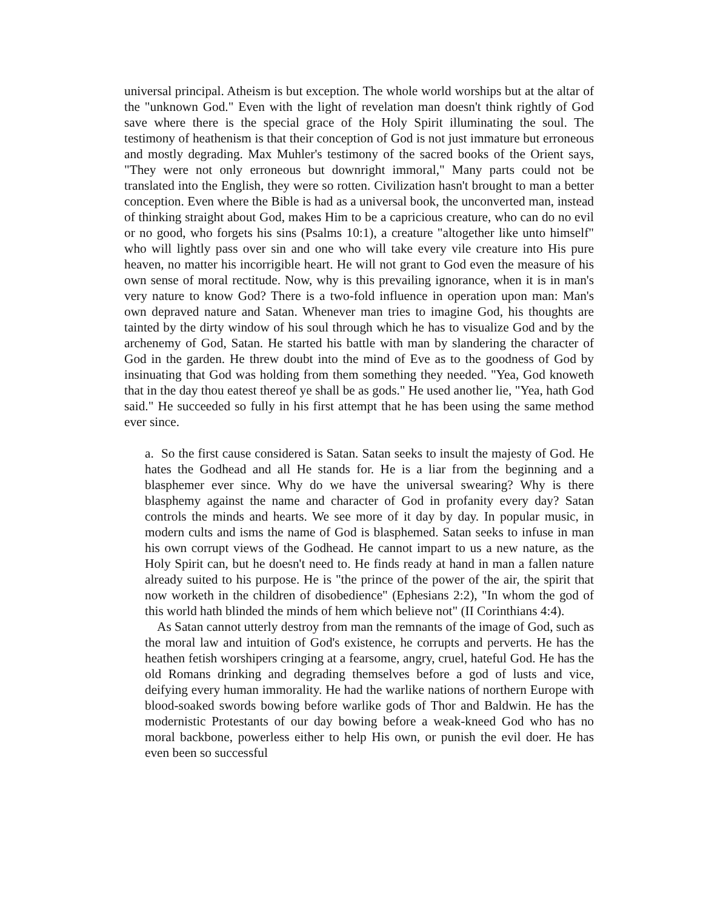universal principal. Atheism is but exception. The whole world worships but at the altar of the "unknown God." Even with the light of revelation man doesn't think rightly of God save where there is the special grace of the Holy Spirit illuminating the soul. The testimony of heathenism is that their conception of God is not just immature but erroneous and mostly degrading. Max Muhler's testimony of the sacred books of the Orient says, "They were not only erroneous but downright immoral," Many parts could not be translated into the English, they were so rotten. Civilization hasn't brought to man a better conception. Even where the Bible is had as a universal book, the unconverted man, instead of thinking straight about God, makes Him to be a capricious creature, who can do no evil or no good, who forgets his sins (Psalms 10:1), a creature "altogether like unto himself" who will lightly pass over sin and one who will take every vile creature into His pure heaven, no matter his incorrigible heart. He will not grant to God even the measure of his own sense of moral rectitude. Now, why is this prevailing ignorance, when it is in man's very nature to know God? There is a two-fold influence in operation upon man: Man's own depraved nature and Satan. Whenever man tries to imagine God, his thoughts are tainted by the dirty window of his soul through which he has to visualize God and by the archenemy of God, Satan. He started his battle with man by slandering the character of God in the garden. He threw doubt into the mind of Eve as to the goodness of God by insinuating that God was holding from them something they needed. "Yea, God knoweth that in the day thou eatest thereof ye shall be as gods." He used another lie, "Yea, hath God said." He succeeded so fully in his first attempt that he has been using the same method ever since.
a. So the first cause considered is Satan. Satan seeks to insult the majesty of God. He hates the Godhead and all He stands for. He is a liar from the beginning and a blasphemer ever since. Why do we have the universal swearing? Why is there blasphemy against the name and character of God in profanity every day? Satan controls the minds and hearts. We see more of it day by day. In popular music, in modern cults and isms the name of God is blasphemed. Satan seeks to infuse in man his own corrupt views of the Godhead. He cannot impart to us a new nature, as the Holy Spirit can, but he doesn't need to. He finds ready at hand in man a fallen nature already suited to his purpose. He is "the prince of the power of the air, the spirit that now worketh in the children of disobedience" (Ephesians 2:2), "In whom the god of this world hath blinded the minds of hem which believe not" (II Corinthians 4:4).
As Satan cannot utterly destroy from man the remnants of the image of God, such as the moral law and intuition of God's existence, he corrupts and perverts. He has the heathen fetish worshipers cringing at a fearsome, angry, cruel, hateful God. He has the old Romans drinking and degrading themselves before a god of lusts and vice, deifying every human immorality. He had the warlike nations of northern Europe with blood-soaked swords bowing before warlike gods of Thor and Baldwin. He has the modernistic Protestants of our day bowing before a weak-kneed God who has no moral backbone, powerless either to help His own, or punish the evil doer. He has even been so successful